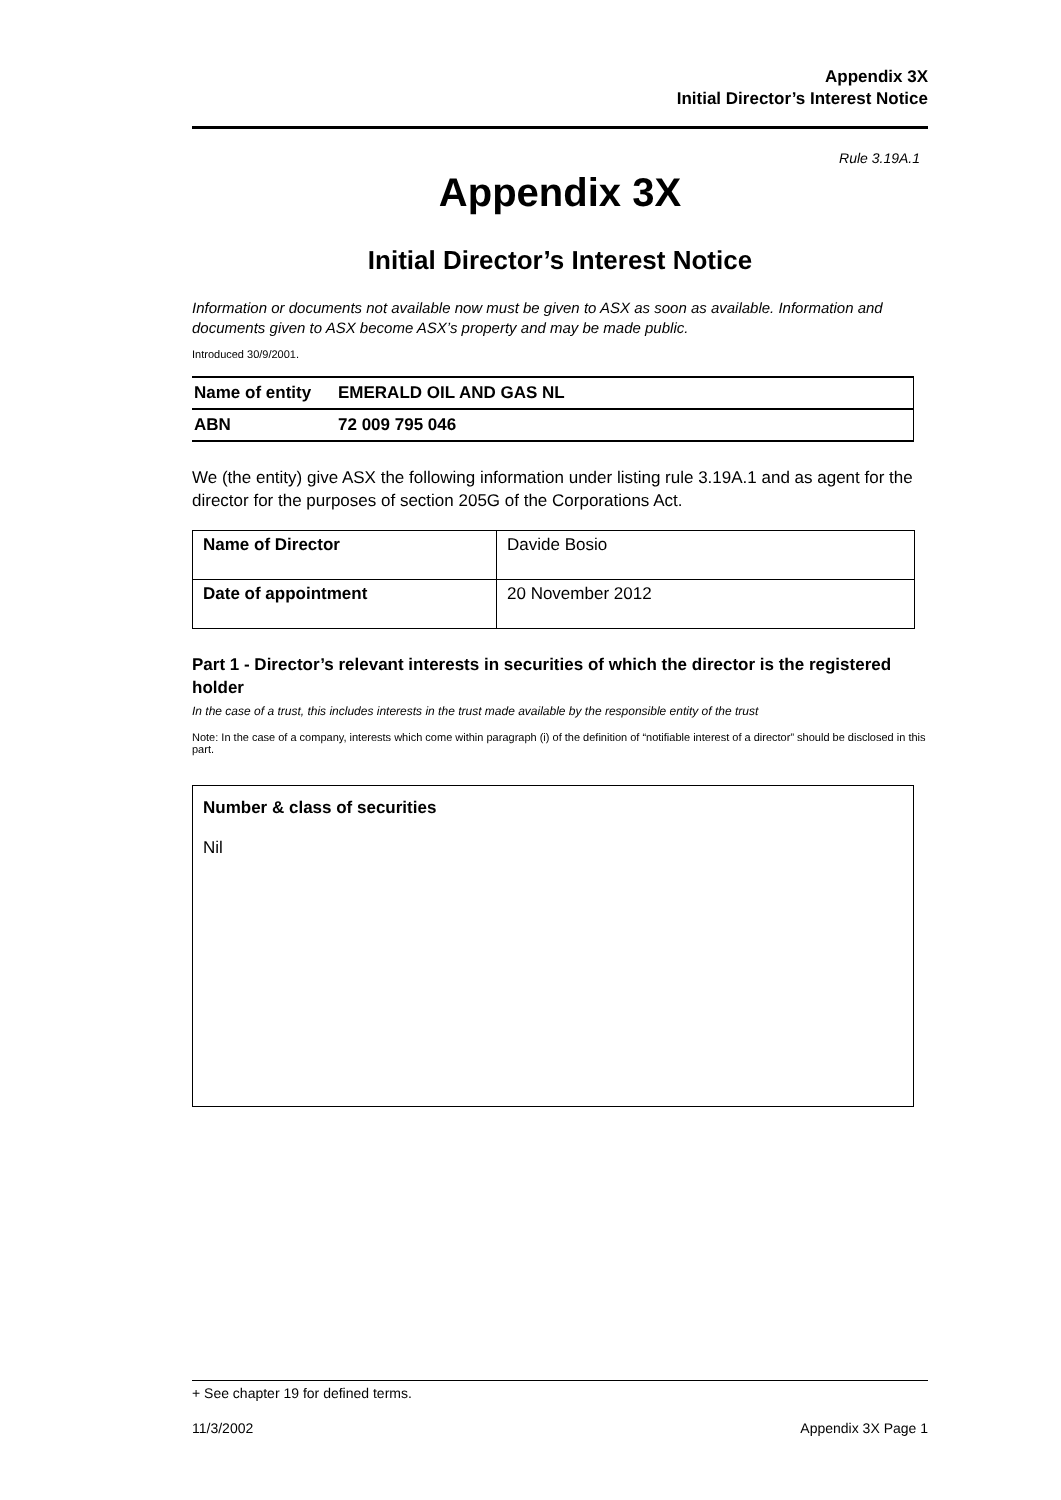Appendix 3X
Initial Director’s Interest Notice
Rule 3.19A.1
Appendix 3X
Initial Director’s Interest Notice
Information or documents not available now must be given to ASX as soon as available. Information and documents given to ASX become ASX’s property and may be made public.
Introduced 30/9/2001.
| Name of entity | EMERALD OIL AND GAS NL |
| ABN | 72 009 795 046 |
We (the entity) give ASX the following information under listing rule 3.19A.1 and as agent for the director for the purposes of section 205G of the Corporations Act.
| Name of Director | Davide Bosio |
| Date of appointment | 20 November 2012 |
Part 1 - Director’s relevant interests in securities of which the director is the registered holder
In the case of a trust, this includes interests in the trust made available by the responsible entity of the trust
Note: In the case of a company, interests which come within paragraph (i) of the definition of “notifiable interest of a director” should be disclosed in this part.
Number & class of securities
Nil
+ See chapter 19 for defined terms.
11/3/2002 Appendix 3X Page 1